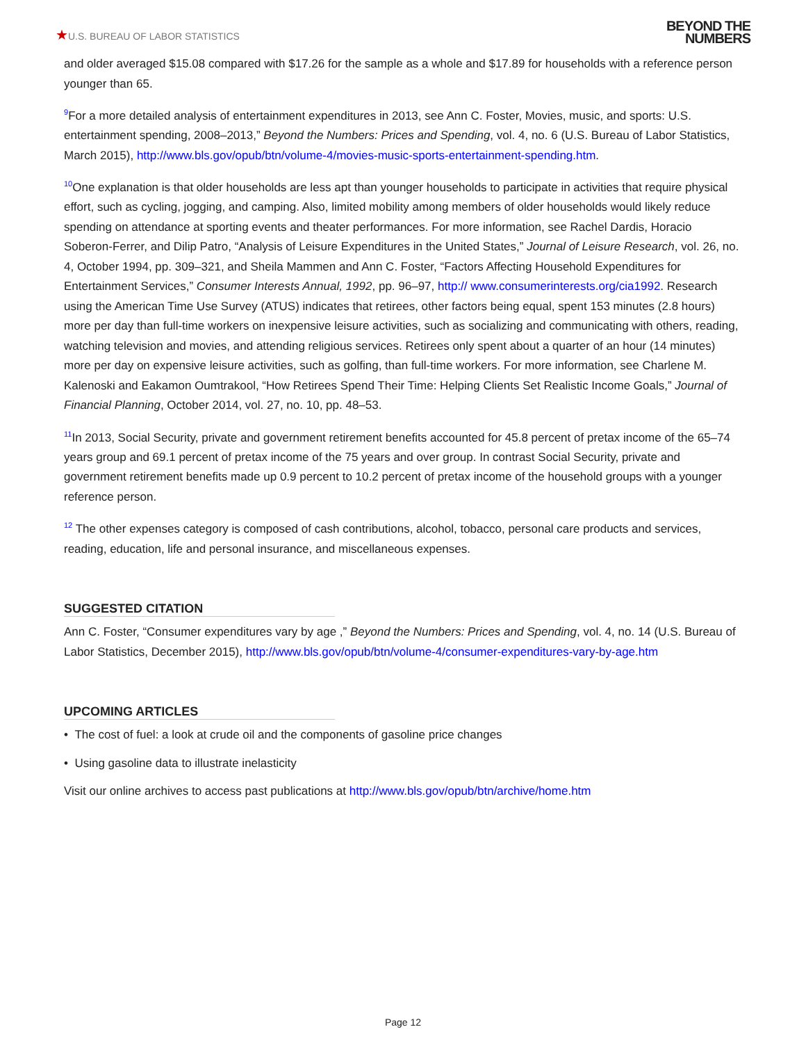★U.S. BUREAU OF LABOR STATISTICS
BEYOND THE
NUMBERS
and older averaged $15.08 compared with $17.26 for the sample as a whole and $17.89 for households with a reference person younger than 65.
<sup>9</sup> For a more detailed analysis of entertainment expenditures in 2013, see Ann C. Foster, Movies, music, and sports: U.S. entertainment spending, 2008–2013,” Beyond the Numbers: Prices and Spending, vol. 4, no. 6 (U.S. Bureau of Labor Statistics, March 2015), http://www.bls.gov/opub/btn/volume-4/movies-music-sports-entertainment-spending.htm.
<sup>10</sup> One explanation is that older households are less apt than younger households to participate in activities that require physical effort, such as cycling, jogging, and camping. Also, limited mobility among members of older households would likely reduce spending on attendance at sporting events and theater performances. For more information, see Rachel Dardis, Horacio Soberon-Ferrer, and Dilip Patro, “Analysis of Leisure Expenditures in the United States,” Journal of Leisure Research, vol. 26, no. 4, October 1994, pp. 309–321, and Sheila Mammen and Ann C. Foster, “Factors Affecting Household Expenditures for Entertainment Services,” Consumer Interests Annual, 1992, pp. 96–97, http:// www.consumerinterests.org/cia1992. Research using the American Time Use Survey (ATUS) indicates that retirees, other factors being equal, spent 153 minutes (2.8 hours) more per day than full-time workers on inexpensive leisure activities, such as socializing and communicating with others, reading, watching television and movies, and attending religious services. Retirees only spent about a quarter of an hour (14 minutes) more per day on expensive leisure activities, such as golfing, than full-time workers. For more information, see Charlene M. Kalenoski and Eakamon Oumtrakool, “How Retirees Spend Their Time: Helping Clients Set Realistic Income Goals,” Journal of Financial Planning, October 2014, vol. 27, no. 10, pp. 48–53.
<sup>11</sup> In 2013, Social Security, private and government retirement benefits accounted for 45.8 percent of pretax income of the 65–74 years group and 69.1 percent of pretax income of the 75 years and over group. In contrast Social Security, private and government retirement benefits made up 0.9 percent to 10.2 percent of pretax income of the household groups with a younger reference person.
<sup>12</sup> The other expenses category is composed of cash contributions, alcohol, tobacco, personal care products and services, reading, education, life and personal insurance, and miscellaneous expenses.
SUGGESTED CITATION
Ann C. Foster, “Consumer expenditures vary by age ,” Beyond the Numbers: Prices and Spending, vol. 4, no. 14 (U.S. Bureau of Labor Statistics, December 2015), http://www.bls.gov/opub/btn/volume-4/consumer-expenditures-vary-by-age.htm
UPCOMING ARTICLES
• The cost of fuel: a look at crude oil and the components of gasoline price changes
• Using gasoline data to illustrate inelasticity
Visit our online archives to access past publications at http://www.bls.gov/opub/btn/archive/home.htm
Page 12